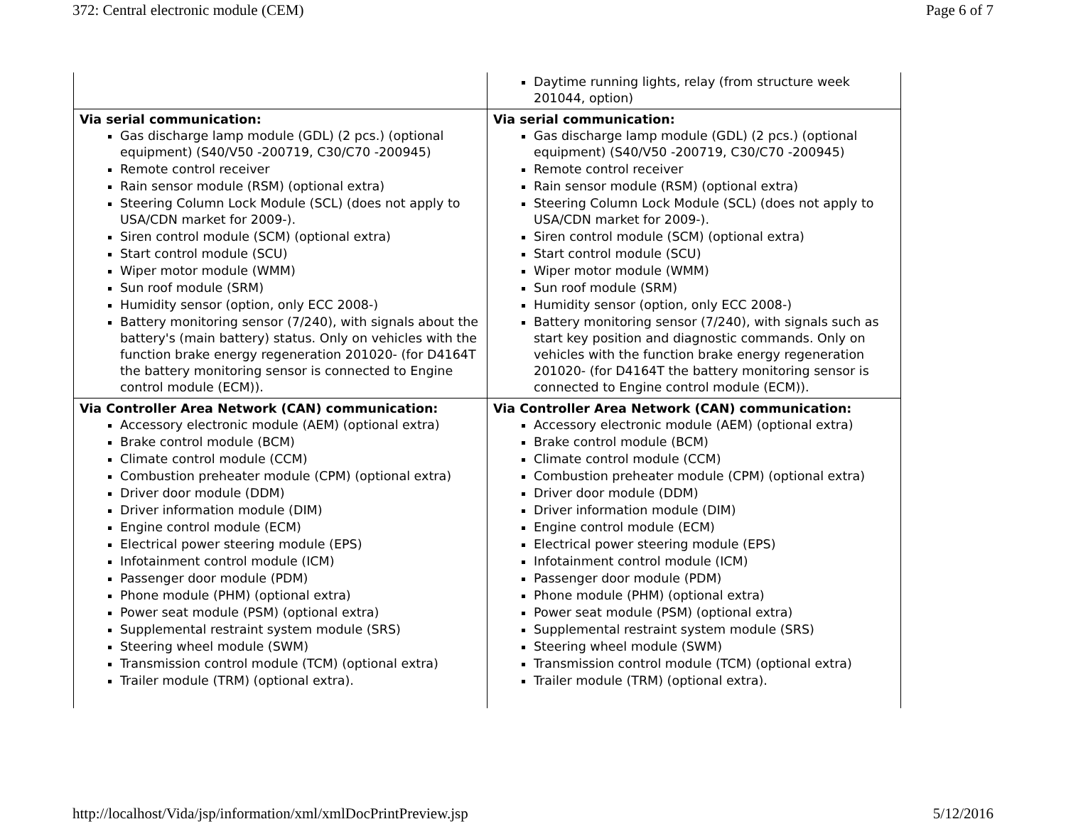372: Central electronic module (CEM) Page 6 of 7
| | Daytime running lights, relay (from structure week 201044, option) |
| Via serial communication: Gas discharge lamp module (GDL) (2 pcs.) (optional equipment) (S40/V50 -200719, C30/C70 -200945) Remote control receiver Rain sensor module (RSM) (optional extra) Steering Column Lock Module (SCL) (does not apply to USA/CDN market for 2009-). Siren control module (SCM) (optional extra) Start control module (SCU) Wiper motor module (WMM) Sun roof module (SRM) Humidity sensor (option, only ECC 2008-) Battery monitoring sensor (7/240), with signals about the battery's (main battery) status. Only on vehicles with the function brake energy regeneration 201020- (for D4164T the battery monitoring sensor is connected to Engine control module (ECM)). | Via serial communication: Gas discharge lamp module (GDL) (2 pcs.) (optional equipment) (S40/V50 -200719, C30/C70 -200945) Remote control receiver Rain sensor module (RSM) (optional extra) Steering Column Lock Module (SCL) (does not apply to USA/CDN market for 2009-). Siren control module (SCM) (optional extra) Start control module (SCU) Wiper motor module (WMM) Sun roof module (SRM) Humidity sensor (option, only ECC 2008-) Battery monitoring sensor (7/240), with signals such as start key position and diagnostic commands. Only on vehicles with the function brake energy regeneration 201020- (for D4164T the battery monitoring sensor is connected to Engine control module (ECM)). |
| Via Controller Area Network (CAN) communication: Accessory electronic module (AEM) (optional extra) Brake control module (BCM) Climate control module (CCM) Combustion preheater module (CPM) (optional extra) Driver door module (DDM) Driver information module (DIM) Engine control module (ECM) Electrical power steering module (EPS) Infotainment control module (ICM) Passenger door module (PDM) Phone module (PHM) (optional extra) Power seat module (PSM) (optional extra) Supplemental restraint system module (SRS) Steering wheel module (SWM) Transmission control module (TCM) (optional extra) Trailer module (TRM) (optional extra). | Via Controller Area Network (CAN) communication: Accessory electronic module (AEM) (optional extra) Brake control module (BCM) Climate control module (CCM) Combustion preheater module (CPM) (optional extra) Driver door module (DDM) Driver information module (DIM) Engine control module (ECM) Electrical power steering module (EPS) Infotainment control module (ICM) Passenger door module (PDM) Phone module (PHM) (optional extra) Power seat module (PSM) (optional extra) Supplemental restraint system module (SRS) Steering wheel module (SWM) Transmission control module (TCM) (optional extra) Trailer module (TRM) (optional extra). |
http://localhost/Vida/jsp/information/xml/xmlDocPrintPreview.jsp 5/12/2016